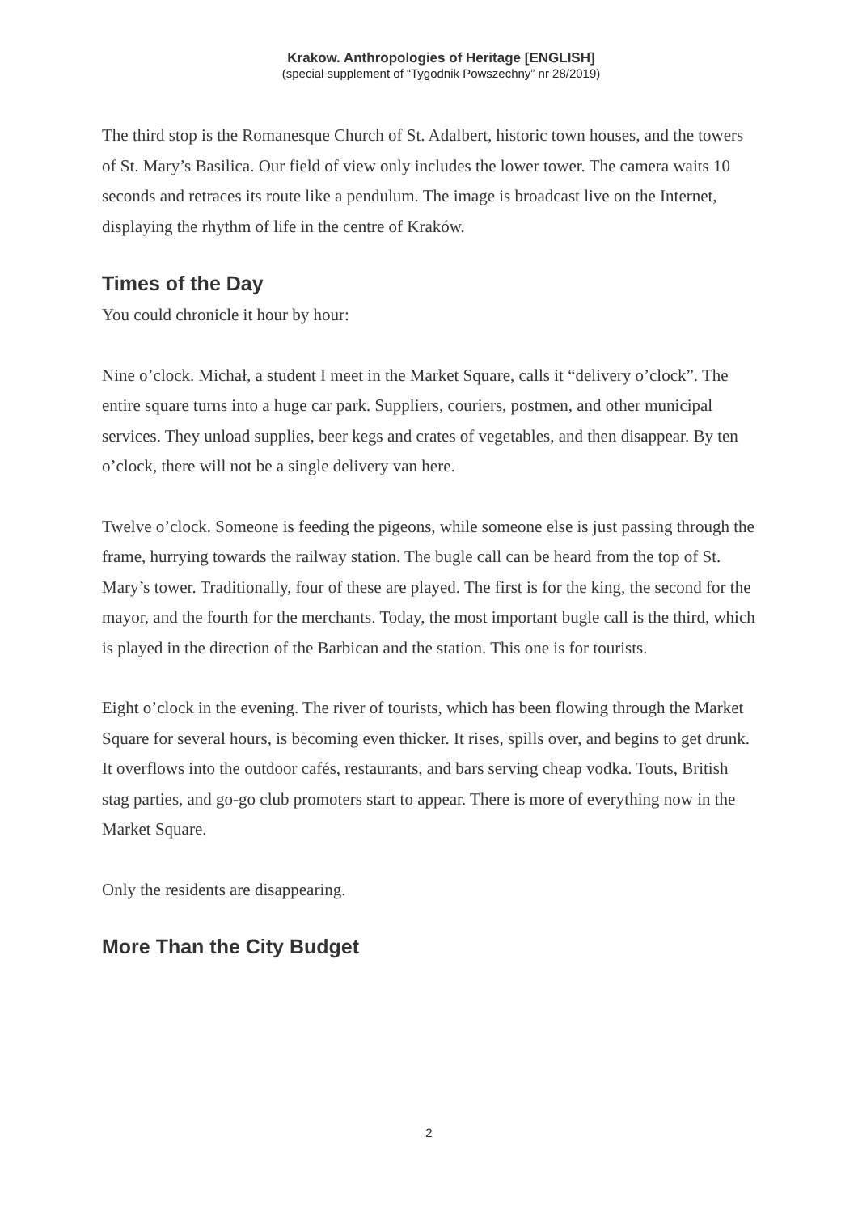Krakow. Anthropologies of Heritage [ENGLISH]
(special supplement of “Tygodnik Powszechny” nr 28/2019)
The third stop is the Romanesque Church of St. Adalbert, historic town houses, and the towers of St. Mary’s Basilica. Our field of view only includes the lower tower. The camera waits 10 seconds and retraces its route like a pendulum. The image is broadcast live on the Internet, displaying the rhythm of life in the centre of Kraków.
Times of the Day
You could chronicle it hour by hour:
Nine o’clock. Michał, a student I meet in the Market Square, calls it “delivery o’clock”. The entire square turns into a huge car park. Suppliers, couriers, postmen, and other municipal services. They unload supplies, beer kegs and crates of vegetables, and then disappear. By ten o’clock, there will not be a single delivery van here.
Twelve o’clock. Someone is feeding the pigeons, while someone else is just passing through the frame, hurrying towards the railway station. The bugle call can be heard from the top of St. Mary’s tower. Traditionally, four of these are played. The first is for the king, the second for the mayor, and the fourth for the merchants. Today, the most important bugle call is the third, which is played in the direction of the Barbican and the station. This one is for tourists.
Eight o’clock in the evening. The river of tourists, which has been flowing through the Market Square for several hours, is becoming even thicker. It rises, spills over, and begins to get drunk. It overflows into the outdoor cafés, restaurants, and bars serving cheap vodka. Touts, British stag parties, and go-go club promoters start to appear. There is more of everything now in the Market Square.
Only the residents are disappearing.
More Than the City Budget
2